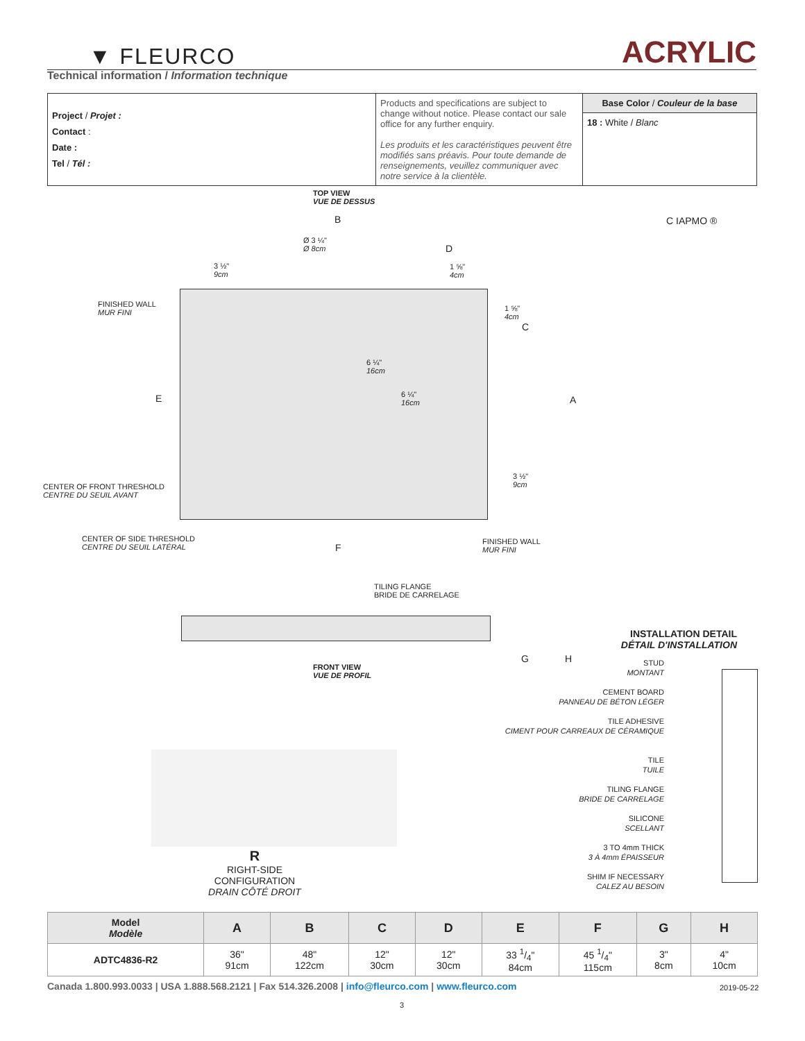▼ FLEURCO ACRYLIC
Technical information / Information technique
| Project / Projet : Contact : Date : Tel / Tél : | Products and specifications are subject to change without notice. Please contact our sale office for any further enquiry. Les produits et les caractéristiques peuvent être modifiés sans préavis. Pour toute demande de renseignements, veuillez communiquer avec notre service à la clientèle. | Base Color / Couleur de la base 18 : White / Blanc |
TOP VIEW
VUE DE DESSUS
B
Ø 3 ¼"
Ø 8cm
D
3 ½"
9cm
1 ⅝"
4cm
FINISHED WALL
MUR FINI
1 ⅝"
4cm
C
6 ¼"
16cm
E
6 ¼"
16cm
A
3 ½"
9cm
CENTER OF FRONT THRESHOLD
CENTRE DU SEUIL AVANT
CENTER OF SIDE THRESHOLD
CENTRE DU SEUIL LATÉRAL
F
FINISHED WALL
MUR FINI
C IAPMO ®
TILING FLANGE
BRIDE DE CARRELAGE
G H
FRONT VIEW
VUE DE PROFIL
INSTALLATION DETAIL
DÉTAIL D'INSTALLATION
STUD
MONTANT
CEMENT BOARD
PANNEAU DE BÉTON LÉGER
TILE ADHESIVE
CIMENT POUR CARREAUX DE CÉRAMIQUE
TILE
TUILE
TILING FLANGE
BRIDE DE CARRELAGE
SILICONE
SCELLANT
3 TO 4mm THICK
3 À 4mm ÉPAISSEUR
SHIM IF NECESSARY
CALEZ AU BESOIN
R
RIGHT-SIDE CONFIGURATION
DRAIN CÔTÉ DROIT
| Model Modèle | A | B | C | D | E | F | G | H |
| --- | --- | --- | --- | --- | --- | --- | --- | --- |
| ADTC4836-R2 | 36" 91cm | 48" 122cm | 12" 30cm | 12" 30cm | 33 1/4" 84cm | 45 1/4" 115cm | 3" 8cm | 4" 10cm |
Canada 1.800.993.0033 | USA 1.888.568.2121 | Fax 514.326.2008 | info@fleurco.com | www.fleurco.com
2019-05-22
3